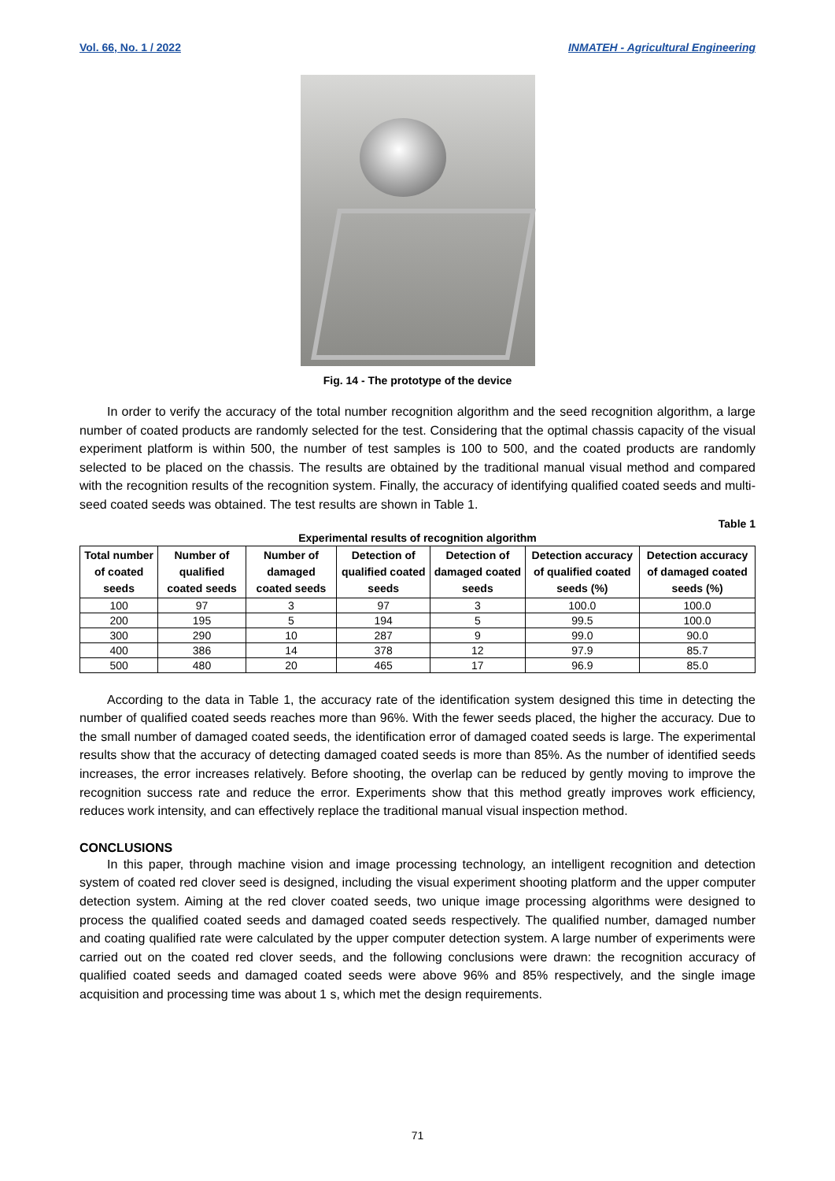Vol. 66, No. 1 / 2022 INMATEH - Agricultural Engineering
Fig. 14 - The prototype of the device
In order to verify the accuracy of the total number recognition algorithm and the seed recognition algorithm, a large number of coated products are randomly selected for the test. Considering that the optimal chassis capacity of the visual experiment platform is within 500, the number of test samples is 100 to 500, and the coated products are randomly selected to be placed on the chassis. The results are obtained by the traditional manual visual method and compared with the recognition results of the recognition system. Finally, the accuracy of identifying qualified coated seeds and multi-seed coated seeds was obtained. The test results are shown in Table 1.
Table 1
Experimental results of recognition algorithm
| Total number of coated seeds | Number of qualified coated seeds | Number of damaged coated seeds | Detection of qualified coated seeds | Detection of damaged coated seeds | Detection accuracy of qualified coated seeds (%) | Detection accuracy of damaged coated seeds (%) |
| --- | --- | --- | --- | --- | --- | --- |
| 100 | 97 | 3 | 97 | 3 | 100.0 | 100.0 |
| 200 | 195 | 5 | 194 | 5 | 99.5 | 100.0 |
| 300 | 290 | 10 | 287 | 9 | 99.0 | 90.0 |
| 400 | 386 | 14 | 378 | 12 | 97.9 | 85.7 |
| 500 | 480 | 20 | 465 | 17 | 96.9 | 85.0 |
According to the data in Table 1, the accuracy rate of the identification system designed this time in detecting the number of qualified coated seeds reaches more than 96%. With the fewer seeds placed, the higher the accuracy. Due to the small number of damaged coated seeds, the identification error of damaged coated seeds is large. The experimental results show that the accuracy of detecting damaged coated seeds is more than 85%. As the number of identified seeds increases, the error increases relatively. Before shooting, the overlap can be reduced by gently moving to improve the recognition success rate and reduce the error. Experiments show that this method greatly improves work efficiency, reduces work intensity, and can effectively replace the traditional manual visual inspection method.
CONCLUSIONS
In this paper, through machine vision and image processing technology, an intelligent recognition and detection system of coated red clover seed is designed, including the visual experiment shooting platform and the upper computer detection system. Aiming at the red clover coated seeds, two unique image processing algorithms were designed to process the qualified coated seeds and damaged coated seeds respectively. The qualified number, damaged number and coating qualified rate were calculated by the upper computer detection system. A large number of experiments were carried out on the coated red clover seeds, and the following conclusions were drawn: the recognition accuracy of qualified coated seeds and damaged coated seeds were above 96% and 85% respectively, and the single image acquisition and processing time was about 1 s, which met the design requirements.
71